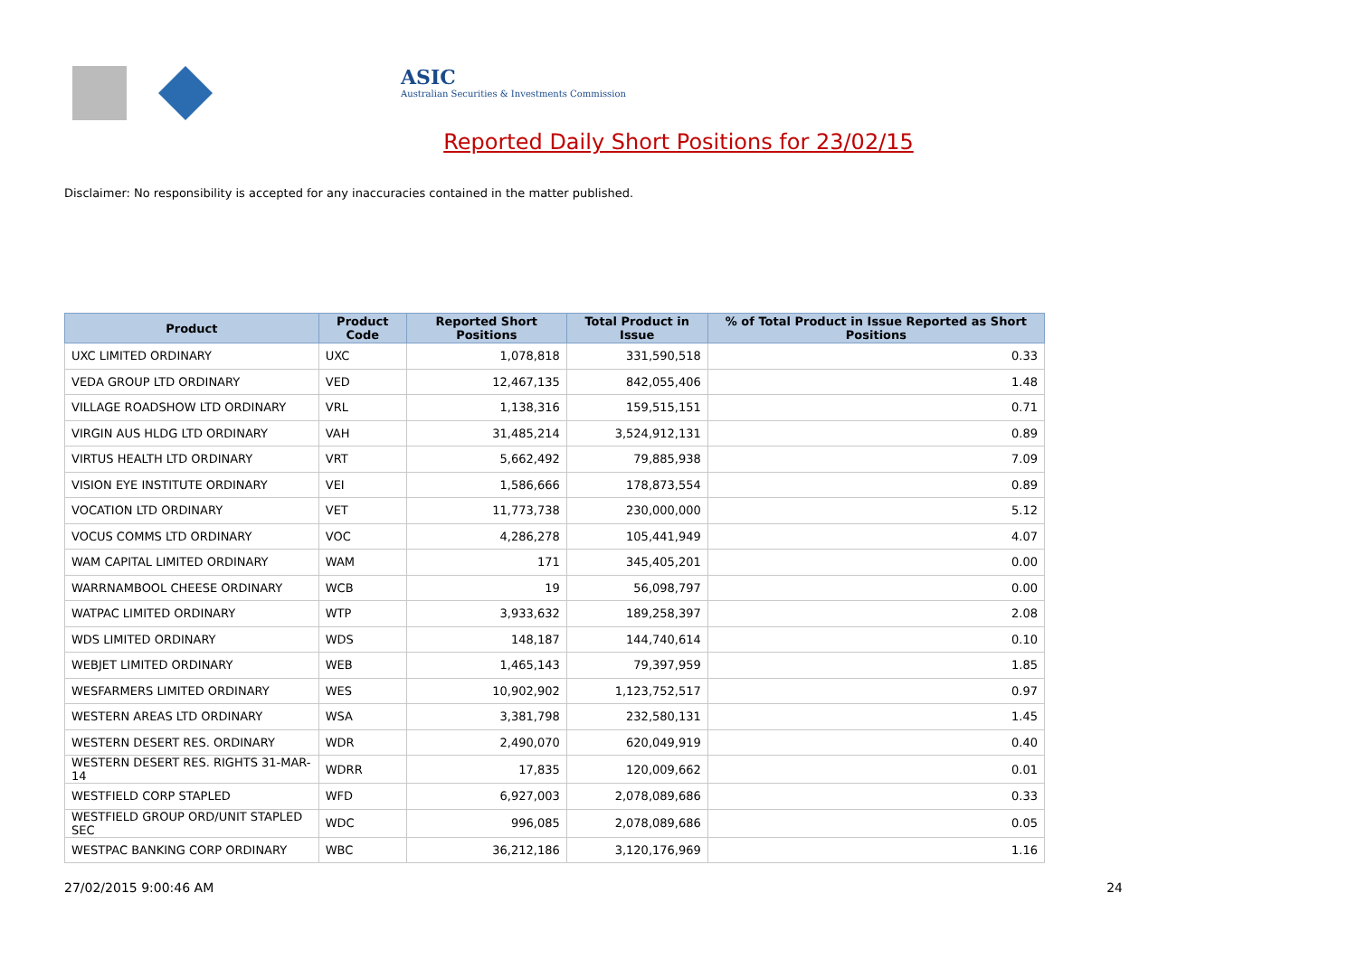ASIC
Australian Securities & Investments Commission
Reported Daily Short Positions for 23/02/15
Disclaimer: No responsibility is accepted for any inaccuracies contained in the matter published.
| Product | Product Code | Reported Short Positions | Total Product in Issue | % of Total Product in Issue Reported as Short Positions |
| --- | --- | --- | --- | --- |
| UXC LIMITED ORDINARY | UXC | 1,078,818 | 331,590,518 | 0.33 |
| VEDA GROUP LTD ORDINARY | VED | 12,467,135 | 842,055,406 | 1.48 |
| VILLAGE ROADSHOW LTD ORDINARY | VRL | 1,138,316 | 159,515,151 | 0.71 |
| VIRGIN AUS HLDG LTD ORDINARY | VAH | 31,485,214 | 3,524,912,131 | 0.89 |
| VIRTUS HEALTH LTD ORDINARY | VRT | 5,662,492 | 79,885,938 | 7.09 |
| VISION EYE INSTITUTE ORDINARY | VEI | 1,586,666 | 178,873,554 | 0.89 |
| VOCATION LTD ORDINARY | VET | 11,773,738 | 230,000,000 | 5.12 |
| VOCUS COMMS LTD ORDINARY | VOC | 4,286,278 | 105,441,949 | 4.07 |
| WAM CAPITAL LIMITED ORDINARY | WAM | 171 | 345,405,201 | 0.00 |
| WARRNAMBOOL CHEESE ORDINARY | WCB | 19 | 56,098,797 | 0.00 |
| WATPAC LIMITED ORDINARY | WTP | 3,933,632 | 189,258,397 | 2.08 |
| WDS LIMITED ORDINARY | WDS | 148,187 | 144,740,614 | 0.10 |
| WEBJET LIMITED ORDINARY | WEB | 1,465,143 | 79,397,959 | 1.85 |
| WESFARMERS LIMITED ORDINARY | WES | 10,902,902 | 1,123,752,517 | 0.97 |
| WESTERN AREAS LTD ORDINARY | WSA | 3,381,798 | 232,580,131 | 1.45 |
| WESTERN DESERT RES. ORDINARY | WDR | 2,490,070 | 620,049,919 | 0.40 |
| WESTERN DESERT RES. RIGHTS 31-MAR-14 | WDRR | 17,835 | 120,009,662 | 0.01 |
| WESTFIELD CORP STAPLED | WFD | 6,927,003 | 2,078,089,686 | 0.33 |
| WESTFIELD GROUP ORD/UNIT STAPLED SEC | WDC | 996,085 | 2,078,089,686 | 0.05 |
| WESTPAC BANKING CORP ORDINARY | WBC | 36,212,186 | 3,120,176,969 | 1.16 |
27/02/2015 9:00:46 AM 24